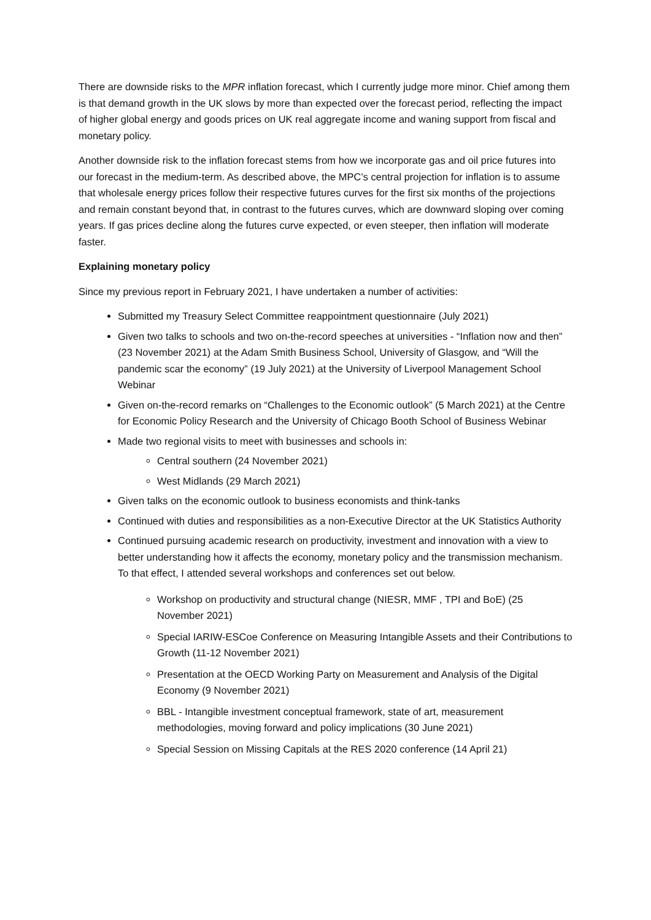There are downside risks to the MPR inflation forecast, which I currently judge more minor. Chief among them is that demand growth in the UK slows by more than expected over the forecast period, reflecting the impact of higher global energy and goods prices on UK real aggregate income and waning support from fiscal and monetary policy.
Another downside risk to the inflation forecast stems from how we incorporate gas and oil price futures into our forecast in the medium-term. As described above, the MPC’s central projection for inflation is to assume that wholesale energy prices follow their respective futures curves for the first six months of the projections and remain constant beyond that, in contrast to the futures curves, which are downward sloping over coming years. If gas prices decline along the futures curve expected, or even steeper, then inflation will moderate faster.
Explaining monetary policy
Since my previous report in February 2021, I have undertaken a number of activities:
Submitted my Treasury Select Committee reappointment questionnaire (July 2021)
Given two talks to schools and two on-the-record speeches at universities - “Inflation now and then” (23 November 2021) at the Adam Smith Business School, University of Glasgow, and “Will the pandemic scar the economy” (19 July 2021) at the University of Liverpool Management School Webinar
Given on-the-record remarks on “Challenges to the Economic outlook” (5 March 2021) at the Centre for Economic Policy Research and the University of Chicago Booth School of Business Webinar
Made two regional visits to meet with businesses and schools in:
Central southern (24 November 2021)
West Midlands (29 March 2021)
Given talks on the economic outlook to business economists and think-tanks
Continued with duties and responsibilities as a non-Executive Director at the UK Statistics Authority
Continued pursuing academic research on productivity, investment and innovation with a view to better understanding how it affects the economy, monetary policy and the transmission mechanism. To that effect, I attended several workshops and conferences set out below.
Workshop on productivity and structural change (NIESR, MMF , TPI and BoE) (25 November 2021)
Special IARIW-ESCoe Conference on Measuring Intangible Assets and their Contributions to Growth (11-12 November 2021)
Presentation at the OECD Working Party on Measurement and Analysis of the Digital Economy (9 November 2021)
BBL - Intangible investment conceptual framework, state of art, measurement methodologies, moving forward and policy implications (30 June 2021)
Special Session on Missing Capitals at the RES 2020 conference (14 April 21)